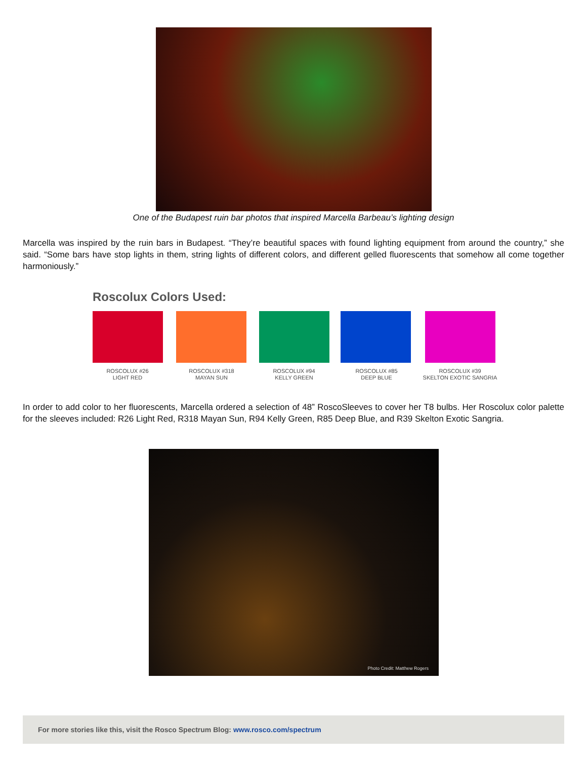One of the Budapest ruin bar photos that inspired Marcella Barbeau’s lighting design
Marcella was inspired by the ruin bars in Budapest. “They’re beautiful spaces with found lighting equipment from around the country,” she said. “Some bars have stop lights in them, string lights of different colors, and different gelled fluorescents that somehow all come together harmoniously.”
Roscolux Colors Used:
ROSCOLUX #26
LIGHT RED
ROSCOLUX #318
MAYAN SUN
ROSCOLUX #94
KELLY GREEN
ROSCOLUX #85
DEEP BLUE
ROSCOLUX #39
SKELTON EXOTIC SANGRIA
In order to add color to her fluorescents, Marcella ordered a selection of 48” RoscoSleeves to cover her T8 bulbs. Her Roscolux color palette for the sleeves included: R26 Light Red, R318 Mayan Sun, R94 Kelly Green, R85 Deep Blue, and R39 Skelton Exotic Sangria.
Photo Credit: Matthew Rogers
For more stories like this, visit the Rosco Spectrum Blog: www.rosco.com/spectrum